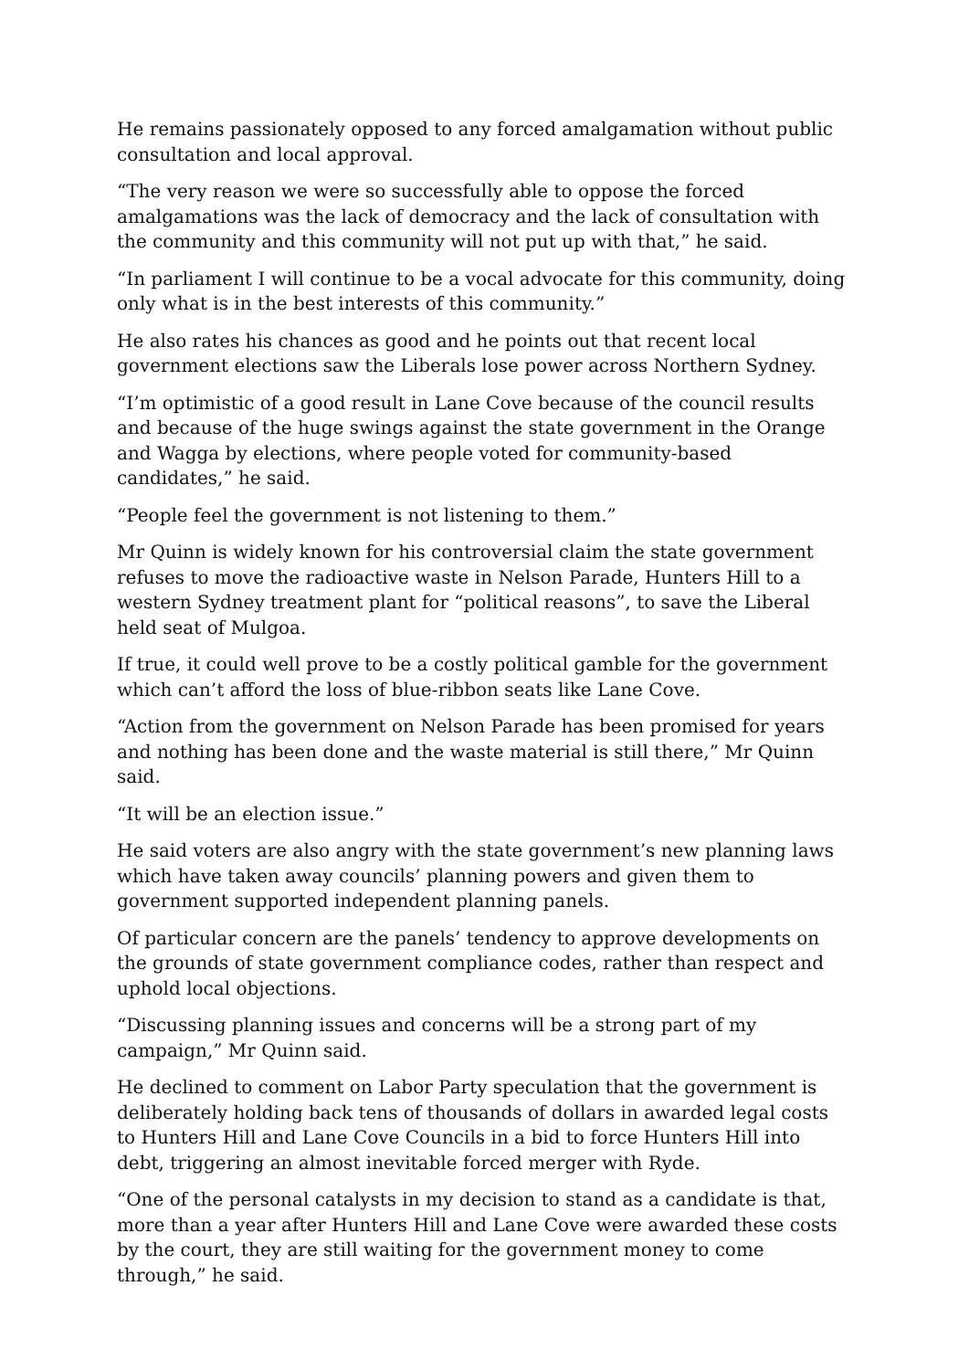He remains passionately opposed to any forced amalgamation without public consultation and local approval.
“The very reason we were so successfully able to oppose the forced amalgamations was the lack of democracy and the lack of consultation with the community and this community will not put up with that,” he said.
“In parliament I will continue to be a vocal advocate for this community, doing only what is in the best interests of this community.”
He also rates his chances as good and he points out that recent local government elections saw the Liberals lose power across Northern Sydney.
“I’m optimistic of a good result in Lane Cove because of the council results and because of the huge swings against the state government in the Orange and Wagga by elections, where people voted for community-based candidates,” he said.
“People feel the government is not listening to them.”
Mr Quinn is widely known for his controversial claim the state government refuses to move the radioactive waste in Nelson Parade, Hunters Hill to a western Sydney treatment plant for “political reasons”, to save the Liberal held seat of Mulgoa.
If true, it could well prove to be a costly political gamble for the government which can’t afford the loss of blue-ribbon seats like Lane Cove.
“Action from the government on Nelson Parade has been promised for years and nothing has been done and the waste material is still there,” Mr Quinn said.
“It will be an election issue.”
He said voters are also angry with the state government’s new planning laws which have taken away councils’ planning powers and given them to government supported independent planning panels.
Of particular concern are the panels’ tendency to approve developments on the grounds of state government compliance codes, rather than respect and uphold local objections.
“Discussing planning issues and concerns will be a strong part of my campaign,” Mr Quinn said.
He declined to comment on Labor Party speculation that the government is deliberately holding back tens of thousands of dollars in awarded legal costs to Hunters Hill and Lane Cove Councils in a bid to force Hunters Hill into debt, triggering an almost inevitable forced merger with Ryde.
“One of the personal catalysts in my decision to stand as a candidate is that, more than a year after Hunters Hill and Lane Cove were awarded these costs by the court, they are still waiting for the government money to come through,” he said.